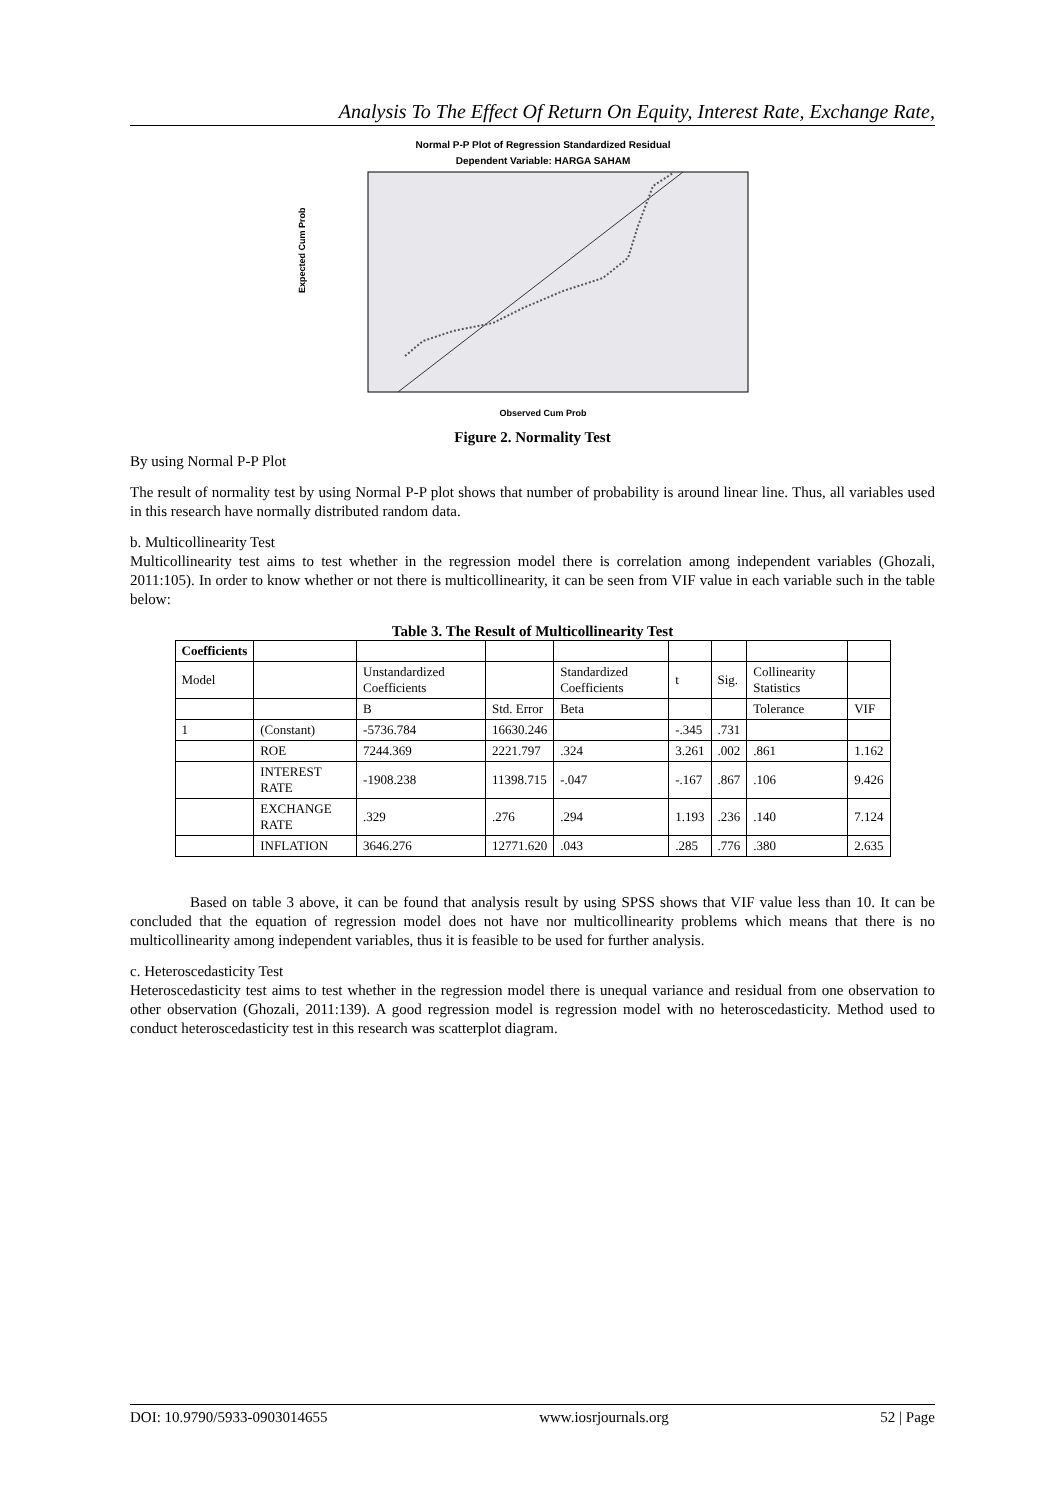Analysis To The Effect Of Return On Equity, Interest Rate, Exchange Rate,
Normal P-P Plot of Regression Standardized Residual
Dependent Variable: HARGA SAHAM
Expected Cum Prob
Observed Cum Prob
Figure 2. Normality Test
By using Normal P-P Plot
The result of normality test by using Normal P-P plot shows that number of probability is around linear line. Thus, all variables used in this research have normally distributed random data.
b. Multicollinearity Test
Multicollinearity test aims to test whether in the regression model there is correlation among independent variables (Ghozali, 2011:105). In order to know whether or not there is multicollinearity, it can be seen from VIF value in each variable such in the table below:
Table 3. The Result of Multicollinearity Test
| Coefficients | | | | | | | | |
| Model | | Unstandardized Coefficients | | Standardized Coefficients | t | Sig. | Collinearity Statistics | |
| | | B | Std. Error | Beta | | | Tolerance | VIF |
| 1 | (Constant) | -5736.784 | 16630.246 | | -.345 | .731 | | |
| | ROE | 7244.369 | 2221.797 | .324 | 3.261 | .002 | .861 | 1.162 |
| | INTEREST RATE | -1908.238 | 11398.715 | -.047 | -.167 | .867 | .106 | 9.426 |
| | EXCHANGE RATE | .329 | .276 | .294 | 1.193 | .236 | .140 | 7.124 |
| | INFLATION | 3646.276 | 12771.620 | .043 | .285 | .776 | .380 | 2.635 |
Based on table 3 above, it can be found that analysis result by using SPSS shows that VIF value less than 10. It can be concluded that the equation of regression model does not have nor multicollinearity problems which means that there is no multicollinearity among independent variables, thus it is feasible to be used for further analysis.
c. Heteroscedasticity Test
Heteroscedasticity test aims to test whether in the regression model there is unequal variance and residual from one observation to other observation (Ghozali, 2011:139). A good regression model is regression model with no heteroscedasticity. Method used to conduct heteroscedasticity test in this research was scatterplot diagram.
DOI: 10.9790/5933-0903014655 www.iosrjournals.org 52 | Page